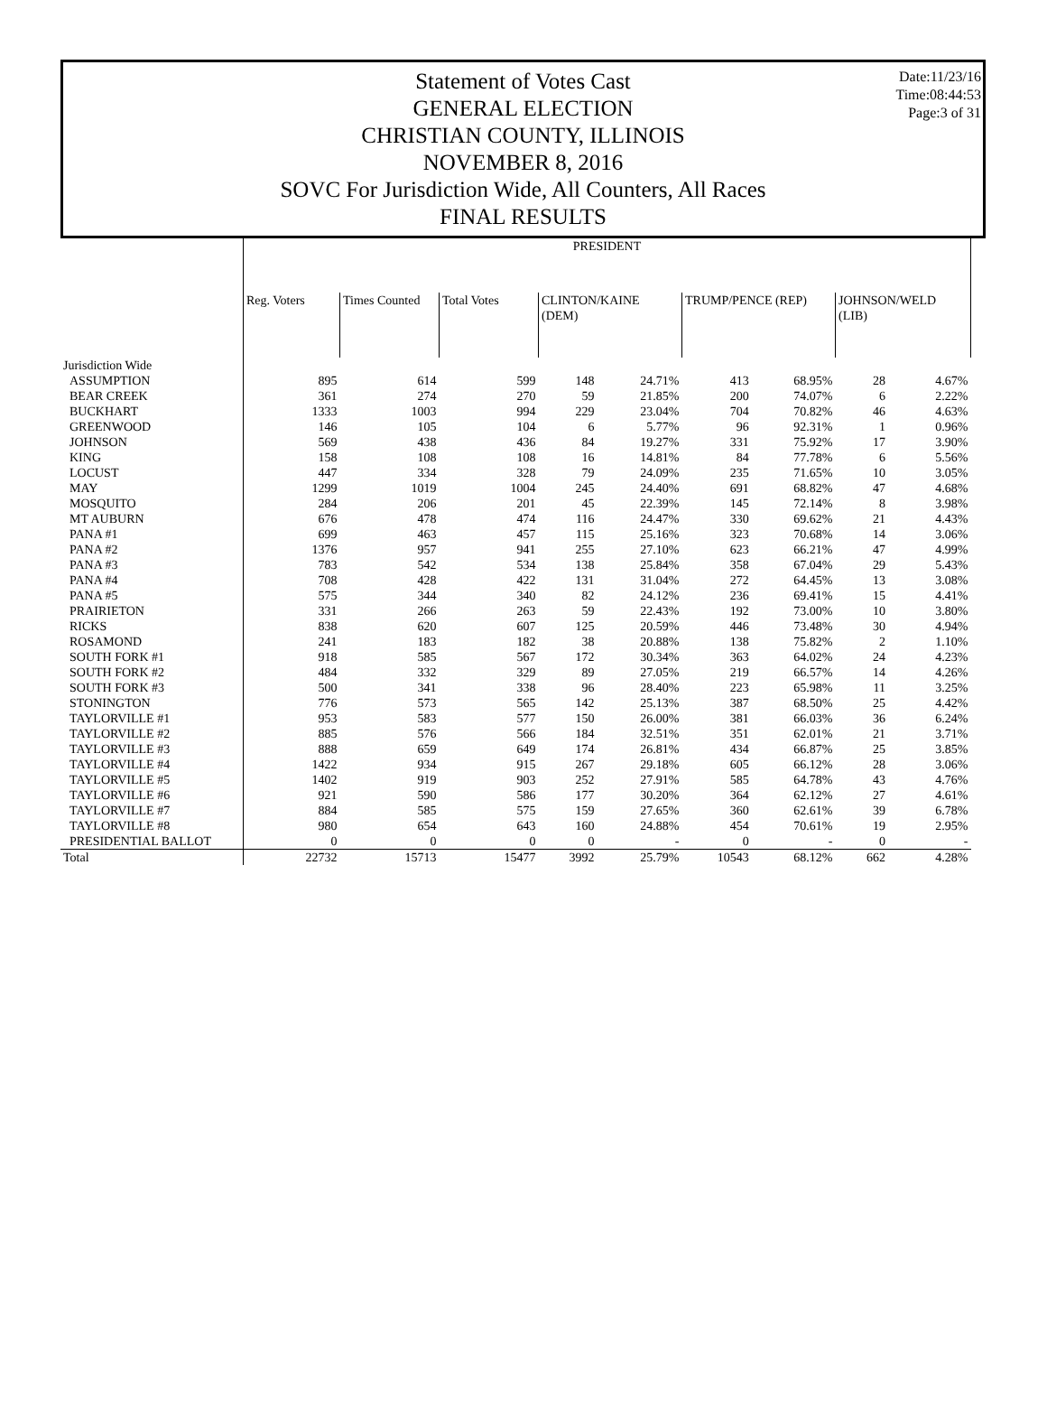Date:11/23/16
Time:08:44:53
Page:3 of 31
Statement of Votes Cast
GENERAL ELECTION
CHRISTIAN COUNTY, ILLINOIS
NOVEMBER 8, 2016
SOVC For Jurisdiction Wide, All Counters, All Races
FINAL RESULTS
| | PRESIDENT | | | | | | | | |
| --- | --- | --- | --- | --- | --- | --- | --- | --- | --- |
| | Reg. Voters | Times Counted | Total Votes | CLINTON/KAINE (DEM) | | TRUMP/PENCE (REP) | | JOHNSON/WELD (LIB) | |
| Jurisdiction Wide | | | | | | | | | |
| ASSUMPTION | 895 | 614 | 599 | 148 | 24.71% | 413 | 68.95% | 28 | 4.67% |
| BEAR CREEK | 361 | 274 | 270 | 59 | 21.85% | 200 | 74.07% | 6 | 2.22% |
| BUCKHART | 1333 | 1003 | 994 | 229 | 23.04% | 704 | 70.82% | 46 | 4.63% |
| GREENWOOD | 146 | 105 | 104 | 6 | 5.77% | 96 | 92.31% | 1 | 0.96% |
| JOHNSON | 569 | 438 | 436 | 84 | 19.27% | 331 | 75.92% | 17 | 3.90% |
| KING | 158 | 108 | 108 | 16 | 14.81% | 84 | 77.78% | 6 | 5.56% |
| LOCUST | 447 | 334 | 328 | 79 | 24.09% | 235 | 71.65% | 10 | 3.05% |
| MAY | 1299 | 1019 | 1004 | 245 | 24.40% | 691 | 68.82% | 47 | 4.68% |
| MOSQUITO | 284 | 206 | 201 | 45 | 22.39% | 145 | 72.14% | 8 | 3.98% |
| MT AUBURN | 676 | 478 | 474 | 116 | 24.47% | 330 | 69.62% | 21 | 4.43% |
| PANA #1 | 699 | 463 | 457 | 115 | 25.16% | 323 | 70.68% | 14 | 3.06% |
| PANA #2 | 1376 | 957 | 941 | 255 | 27.10% | 623 | 66.21% | 47 | 4.99% |
| PANA #3 | 783 | 542 | 534 | 138 | 25.84% | 358 | 67.04% | 29 | 5.43% |
| PANA #4 | 708 | 428 | 422 | 131 | 31.04% | 272 | 64.45% | 13 | 3.08% |
| PANA #5 | 575 | 344 | 340 | 82 | 24.12% | 236 | 69.41% | 15 | 4.41% |
| PRAIRIETON | 331 | 266 | 263 | 59 | 22.43% | 192 | 73.00% | 10 | 3.80% |
| RICKS | 838 | 620 | 607 | 125 | 20.59% | 446 | 73.48% | 30 | 4.94% |
| ROSAMOND | 241 | 183 | 182 | 38 | 20.88% | 138 | 75.82% | 2 | 1.10% |
| SOUTH FORK #1 | 918 | 585 | 567 | 172 | 30.34% | 363 | 64.02% | 24 | 4.23% |
| SOUTH FORK #2 | 484 | 332 | 329 | 89 | 27.05% | 219 | 66.57% | 14 | 4.26% |
| SOUTH FORK #3 | 500 | 341 | 338 | 96 | 28.40% | 223 | 65.98% | 11 | 3.25% |
| STONINGTON | 776 | 573 | 565 | 142 | 25.13% | 387 | 68.50% | 25 | 4.42% |
| TAYLORVILLE #1 | 953 | 583 | 577 | 150 | 26.00% | 381 | 66.03% | 36 | 6.24% |
| TAYLORVILLE #2 | 885 | 576 | 566 | 184 | 32.51% | 351 | 62.01% | 21 | 3.71% |
| TAYLORVILLE #3 | 888 | 659 | 649 | 174 | 26.81% | 434 | 66.87% | 25 | 3.85% |
| TAYLORVILLE #4 | 1422 | 934 | 915 | 267 | 29.18% | 605 | 66.12% | 28 | 3.06% |
| TAYLORVILLE #5 | 1402 | 919 | 903 | 252 | 27.91% | 585 | 64.78% | 43 | 4.76% |
| TAYLORVILLE #6 | 921 | 590 | 586 | 177 | 30.20% | 364 | 62.12% | 27 | 4.61% |
| TAYLORVILLE #7 | 884 | 585 | 575 | 159 | 27.65% | 360 | 62.61% | 39 | 6.78% |
| TAYLORVILLE #8 | 980 | 654 | 643 | 160 | 24.88% | 454 | 70.61% | 19 | 2.95% |
| PRESIDENTIAL BALLOT | 0 | 0 | 0 | 0 | - | 0 | - | 0 | - |
| Total | 22732 | 15713 | 15477 | 3992 | 25.79% | 10543 | 68.12% | 662 | 4.28% |